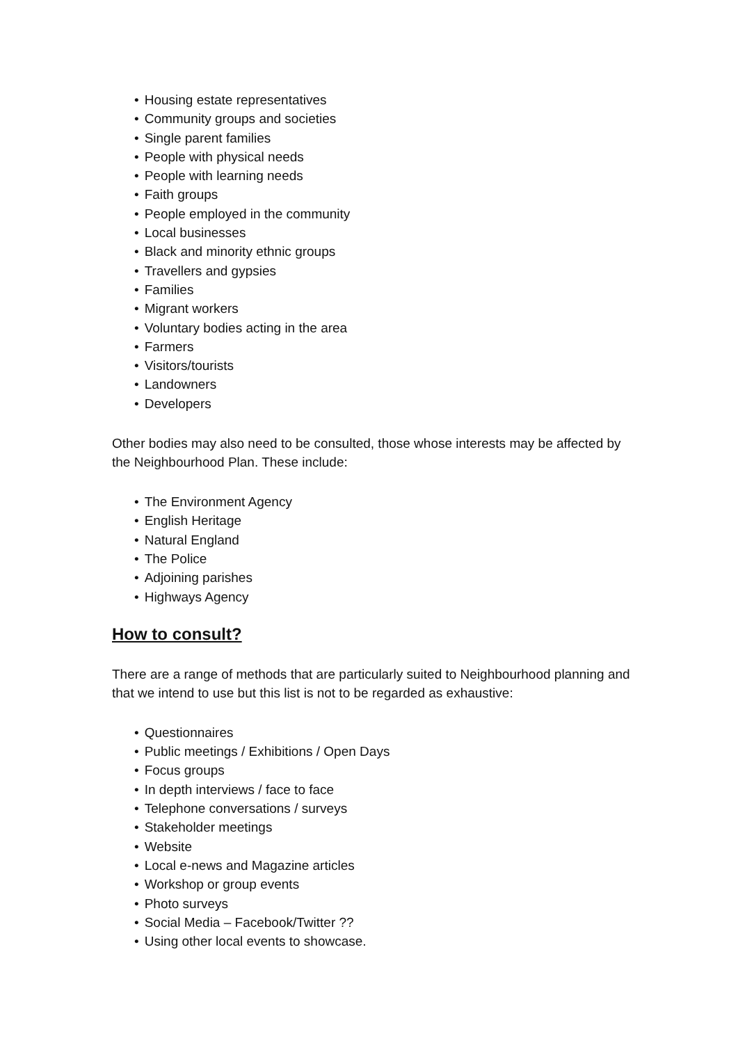• Housing estate representatives
• Community groups and societies
• Single parent families
• People with physical needs
• People with learning needs
• Faith groups
• People employed in the community
• Local businesses
• Black and minority ethnic groups
• Travellers and gypsies
• Families
• Migrant workers
• Voluntary bodies acting in the area
• Farmers
• Visitors/tourists
• Landowners
• Developers
Other bodies may also need to be consulted, those whose interests may be affected by the Neighbourhood Plan. These include:
• The Environment Agency
• English Heritage
• Natural England
• The Police
• Adjoining parishes
• Highways Agency
How to consult?
There are a range of methods that are particularly suited to Neighbourhood planning and that we intend to use but this list is not to be regarded as exhaustive:
• Questionnaires
• Public meetings / Exhibitions / Open Days
• Focus groups
• In depth interviews / face to face
• Telephone conversations / surveys
• Stakeholder meetings
• Website
• Local e-news and Magazine articles
• Workshop or group events
• Photo surveys
• Social Media – Facebook/Twitter ??
• Using other local events to showcase.